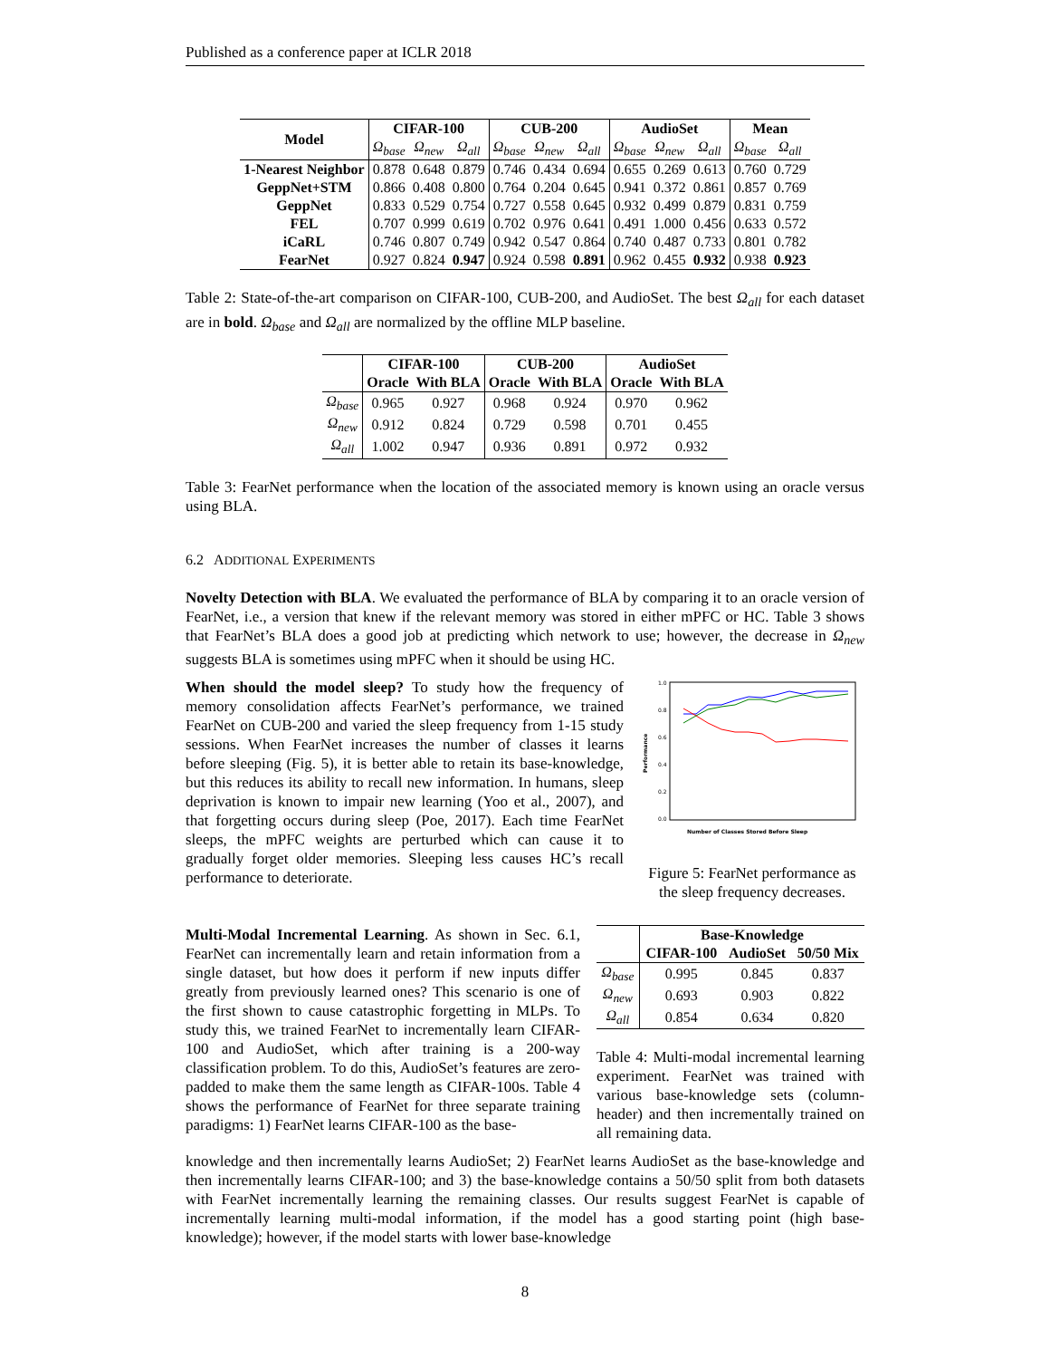Published as a conference paper at ICLR 2018
| Model | CIFAR-100 | | | CUB-200 | | | AudioSet | | | Mean | |
| --- | --- | --- | --- | --- | --- | --- | --- | --- | --- | --- | --- |
| | Ω<sub>base</sub> | Ω<sub>new</sub> | Ω<sub>all</sub> | Ω<sub>base</sub> | Ω<sub>new</sub> | Ω<sub>all</sub> | Ω<sub>base</sub> | Ω<sub>new</sub> | Ω<sub>all</sub> | Ω<sub>base</sub> | Ω<sub>all</sub> |
| 1-Nearest Neighbor | 0.878 | 0.648 | 0.879 | 0.746 | 0.434 | 0.694 | 0.655 | 0.269 | 0.613 | 0.760 | 0.729 |
| GeppNet+STM | 0.866 | 0.408 | 0.800 | 0.764 | 0.204 | 0.645 | 0.941 | 0.372 | 0.861 | 0.857 | 0.769 |
| GeppNet | 0.833 | 0.529 | 0.754 | 0.727 | 0.558 | 0.645 | 0.932 | 0.499 | 0.879 | 0.831 | 0.759 |
| FEL | 0.707 | 0.999 | 0.619 | 0.702 | 0.976 | 0.641 | 0.491 | 1.000 | 0.456 | 0.633 | 0.572 |
| iCaRL | 0.746 | 0.807 | 0.749 | 0.942 | 0.547 | 0.864 | 0.740 | 0.487 | 0.733 | 0.801 | 0.782 |
| FearNet | 0.927 | 0.824 | 0.947 | 0.924 | 0.598 | 0.891 | 0.962 | 0.455 | 0.932 | 0.938 | 0.923 |
Table 2: State-of-the-art comparison on CIFAR-100, CUB-200, and AudioSet. The best Ω<sub>all</sub> for each dataset are in bold. Ω<sub>base</sub> and Ω<sub>all</sub> are normalized by the offline MLP baseline.
| | CIFAR-100 | | CUB-200 | | AudioSet | |
| --- | --- | --- | --- | --- | --- | --- |
| | Oracle | With BLA | Oracle | With BLA | Oracle | With BLA |
| Ω<sub>base</sub> | 0.965 | 0.927 | 0.968 | 0.924 | 0.970 | 0.962 |
| Ω<sub>new</sub> | 0.912 | 0.824 | 0.729 | 0.598 | 0.701 | 0.455 |
| Ω<sub>all</sub> | 1.002 | 0.947 | 0.936 | 0.891 | 0.972 | 0.932 |
Table 3: FearNet performance when the location of the associated memory is known using an oracle versus using BLA.
6.2 ADDITIONAL EXPERIMENTS
Novelty Detection with BLA. We evaluated the performance of BLA by comparing it to an oracle version of FearNet, i.e., a version that knew if the relevant memory was stored in either mPFC or HC. Table 3 shows that FearNet’s BLA does a good job at predicting which network to use; however, the decrease in Ω<sub>new</sub> suggests BLA is sometimes using mPFC when it should be using HC.
When should the model sleep? To study how the frequency of memory consolidation affects FearNet’s performance, we trained FearNet on CUB-200 and varied the sleep frequency from 1-15 study sessions. When FearNet increases the number of classes it learns before sleeping (Fig. 5), it is better able to retain its base-knowledge, but this reduces its ability to recall new information. In humans, sleep deprivation is known to impair new learning (Yoo et al., 2007), and that forgetting occurs during sleep (Poe, 2017). Each time FearNet sleeps, the mPFC weights are perturbed which can cause it to gradually forget older memories. Sleeping less causes HC’s recall performance to deteriorate.
1.0
0.8
0.6
0.4
0.2
0.0
Performance
Number of Classes Stored Before Sleep
Figure 5: FearNet performance as the sleep frequency decreases.
Multi-Modal Incremental Learning. As shown in Sec. 6.1, FearNet can incrementally learn and retain information from a single dataset, but how does it perform if new inputs differ greatly from previously learned ones? This scenario is one of the first shown to cause catastrophic forgetting in MLPs. To study this, we trained FearNet to incrementally learn CIFAR-100 and AudioSet, which after training is a 200-way classification problem. To do this, AudioSet’s features are zero-padded to make them the same length as CIFAR-100s. Table 4 shows the performance of FearNet for three separate training paradigms: 1) FearNet learns CIFAR-100 as the base-
| | Base-Knowledge | | |
| --- | --- | --- | --- |
| | CIFAR-100 | AudioSet | 50/50 Mix |
| Ω<sub>base</sub> | 0.995 | 0.845 | 0.837 |
| Ω<sub>new</sub> | 0.693 | 0.903 | 0.822 |
| Ω<sub>all</sub> | 0.854 | 0.634 | 0.820 |
Table 4: Multi-modal incremental learning experiment. FearNet was trained with various base-knowledge sets (column-header) and then incrementally trained on all remaining data.
knowledge and then incrementally learns AudioSet; 2) FearNet learns AudioSet as the base-knowledge and then incrementally learns CIFAR-100; and 3) the base-knowledge contains a 50/50 split from both datasets with FearNet incrementally learning the remaining classes. Our results suggest FearNet is capable of incrementally learning multi-modal information, if the model has a good starting point (high base-knowledge); however, if the model starts with lower base-knowledge
8